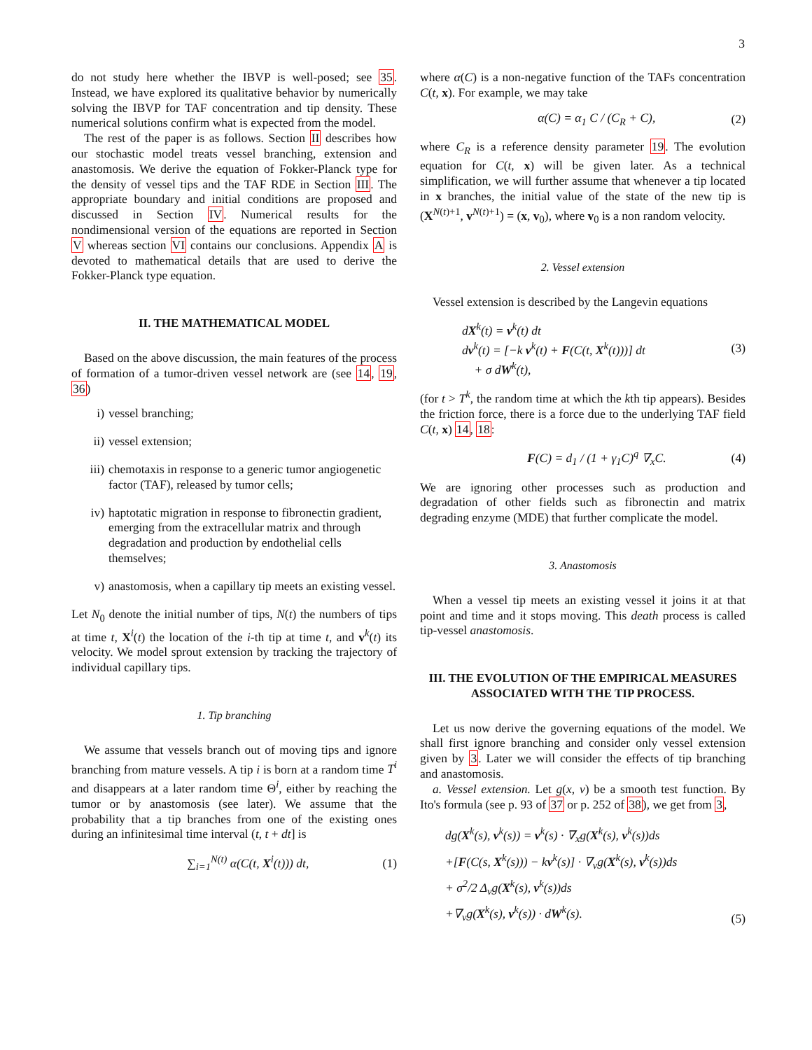3
do not study here whether the IBVP is well-posed; see 35. Instead, we have explored its qualitative behavior by numerically solving the IBVP for TAF concentration and tip density. These numerical solutions confirm what is expected from the model.
The rest of the paper is as follows. Section II describes how our stochastic model treats vessel branching, extension and anastomosis. We derive the equation of Fokker-Planck type for the density of vessel tips and the TAF RDE in Section III. The appropriate boundary and initial conditions are proposed and discussed in Section IV. Numerical results for the nondimensional version of the equations are reported in Section V whereas section VI contains our conclusions. Appendix A is devoted to mathematical details that are used to derive the Fokker-Planck type equation.
II. THE MATHEMATICAL MODEL
Based on the above discussion, the main features of the process of formation of a tumor-driven vessel network are (see 14, 19, 36)
i) vessel branching;
ii) vessel extension;
iii) chemotaxis in response to a generic tumor angiogenetic factor (TAF), released by tumor cells;
iv) haptotatic migration in response to fibronectin gradient, emerging from the extracellular matrix and through degradation and production by endothelial cells themselves;
v) anastomosis, when a capillary tip meets an existing vessel.
Let N<sub>0</sub> denote the initial number of tips, N(t) the numbers of tips at time t, X<sup>i</sup>(t) the location of the i-th tip at time t, and v<sup>k</sup>(t) its velocity. We model sprout extension by tracking the trajectory of individual capillary tips.
1. Tip branching
We assume that vessels branch out of moving tips and ignore branching from mature vessels. A tip i is born at a random time T<sup>i</sup> and disappears at a later random time Θ<sup>i</sup>, either by reaching the tumor or by anastomosis (see later). We assume that the probability that a tip branches from one of the existing ones during an infinitesimal time interval (t, t + dt] is
∑<sub>i=1</sub><sup>N(t)</sup> α(C(t, X<sup>i</sup>(t))) dt, (1)
where α(C) is a non-negative function of the TAFs concentration C(t, x). For example, we may take
α(C) = α<sub>1</sub> C / (C<sub>R</sub> + C), (2)
where C<sub>R</sub> is a reference density parameter 19. The evolution equation for C(t, x) will be given later. As a technical simplification, we will further assume that whenever a tip located in x branches, the initial value of the state of the new tip is (X<sup>N(t)+1</sup>, v<sup>N(t)+1</sup>) = (x, v<sub>0</sub>), where v<sub>0</sub> is a non random velocity.
2. Vessel extension
Vessel extension is described by the Langevin equations
dX<sup>k</sup>(t) = v<sup>k</sup>(t) dt
dv<sup>k</sup>(t) = [−k v<sup>k</sup>(t) + F(C(t, X<sup>k</sup>(t)))] dt
+ σ dW<sup>k</sup>(t), (3)
(for t > T<sup>k</sup>, the random time at which the kth tip appears). Besides the friction force, there is a force due to the underlying TAF field C(t, x) 14, 18:
F(C) = d<sub>1</sub> / (1 + γ<sub>1</sub>C)<sup>q</sup> ∇<sub>x</sub>C. (4)
We are ignoring other processes such as production and degradation of other fields such as fibronectin and matrix degrading enzyme (MDE) that further complicate the model.
3. Anastomosis
When a vessel tip meets an existing vessel it joins it at that point and time and it stops moving. This death process is called tip-vessel anastomosis.
III. THE EVOLUTION OF THE EMPIRICAL MEASURES ASSOCIATED WITH THE TIP PROCESS.
Let us now derive the governing equations of the model. We shall first ignore branching and consider only vessel extension given by 3. Later we will consider the effects of tip branching and anastomosis.
a. Vessel extension. Let g(x, v) be a smooth test function. By Ito's formula (see p. 93 of 37 or p. 252 of 38), we get from 3,
dg(X<sup>k</sup>(s), v<sup>k</sup>(s)) = v<sup>k</sup>(s) · ∇<sub>x</sub>g(X<sup>k</sup>(s), v<sup>k</sup>(s))ds
+[F(C(s, X<sup>k</sup>(s))) − kv<sup>k</sup>(s)] · ∇<sub>v</sub>g(X<sup>k</sup>(s), v<sup>k</sup>(s))ds
+ σ<sup>2</sup>/2 Δ<sub>v</sub>g(X<sup>k</sup>(s), v<sup>k</sup>(s))ds
+∇<sub>v</sub>g(X<sup>k</sup>(s), v<sup>k</sup>(s)) · dW<sup>k</sup>(s). (5)